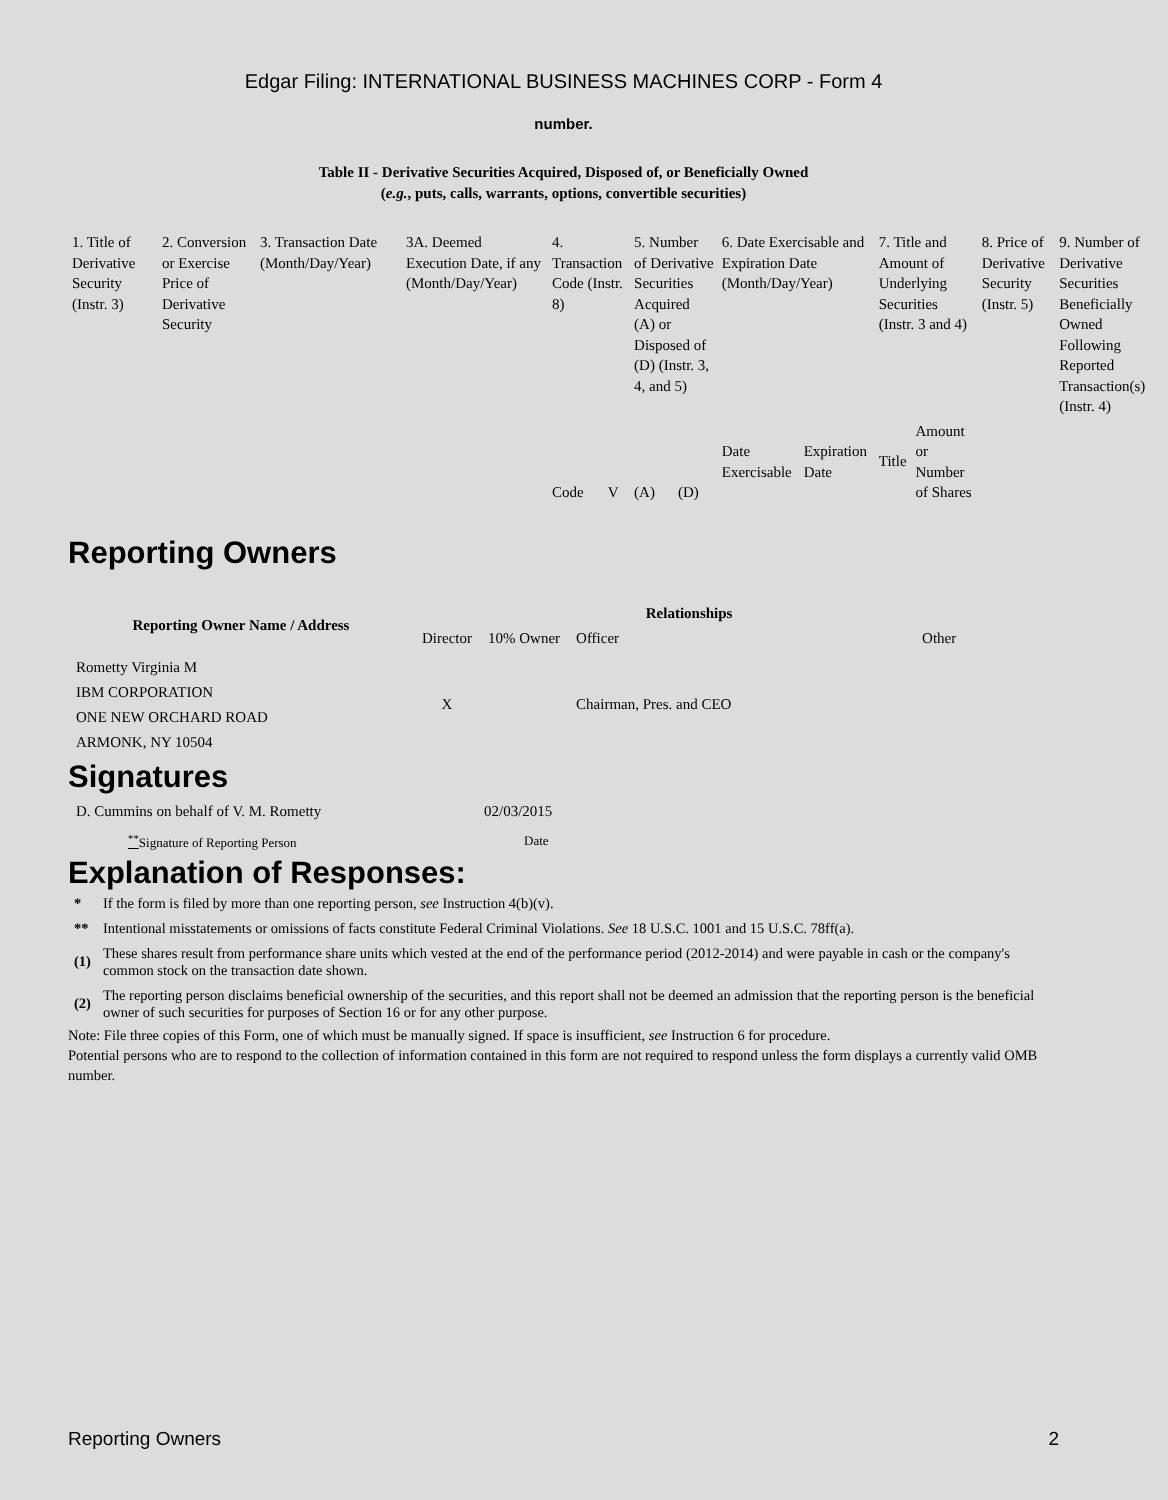Edgar Filing: INTERNATIONAL BUSINESS MACHINES CORP - Form 4
number.
Table II - Derivative Securities Acquired, Disposed of, or Beneficially Owned
(e.g., puts, calls, warrants, options, convertible securities)
| 1. Title of Derivative Security (Instr. 3) | 2. Conversion or Exercise Price of Derivative Security | 3. Transaction Date (Month/Day/Year) | 3A. Deemed Execution Date, if any (Month/Day/Year) | 4. Transaction Code (Instr. 8) | | 5. Number of Derivative Securities Acquired (A) or Disposed of (D) (Instr. 3, 4, and 5) | | 6. Date Exercisable and Expiration Date (Month/Day/Year) | | 7. Title and Amount of Underlying Securities (Instr. 3 and 4) | | 8. Price of Derivative Security (Instr. 5) | 9. Number of Derivative Securities Beneficially Owned Following Reported Transaction(s) (Instr. 4) |
| | | | | Code | V | (A) | (D) | Date Exercisable | Expiration Date | Title | Amount or Number of Shares | | |
Reporting Owners
| Reporting Owner Name / Address | Relationships | | | |
| --- | --- | --- | --- | --- |
| | Director | 10% Owner | Officer | Other |
| Rometty Virginia M IBM CORPORATION ONE NEW ORCHARD ROAD ARMONK, NY 10504 | X | | Chairman, Pres. and CEO | |
Signatures
| D. Cummins on behalf of V. M. Rometty | 02/03/2015 |
| <sup>**</sup> Signature of Reporting Person | Date |
Explanation of Responses:
| * | If the form is filed by more than one reporting person, see Instruction 4(b)(v). |
| ** | Intentional misstatements or omissions of facts constitute Federal Criminal Violations. See 18 U.S.C. 1001 and 15 U.S.C. 78ff(a). |
| (1) | These shares result from performance share units which vested at the end of the performance period (2012-2014) and were payable in cash or the company's common stock on the transaction date shown. |
| (2) | The reporting person disclaims beneficial ownership of the securities, and this report shall not be deemed an admission that the reporting person is the beneficial owner of such securities for purposes of Section 16 or for any other purpose. |
Note: File three copies of this Form, one of which must be manually signed. If space is insufficient, see Instruction 6 for procedure.
Potential persons who are to respond to the collection of information contained in this form are not required to respond unless the form displays a currently valid OMB number.
Reporting Owners 2